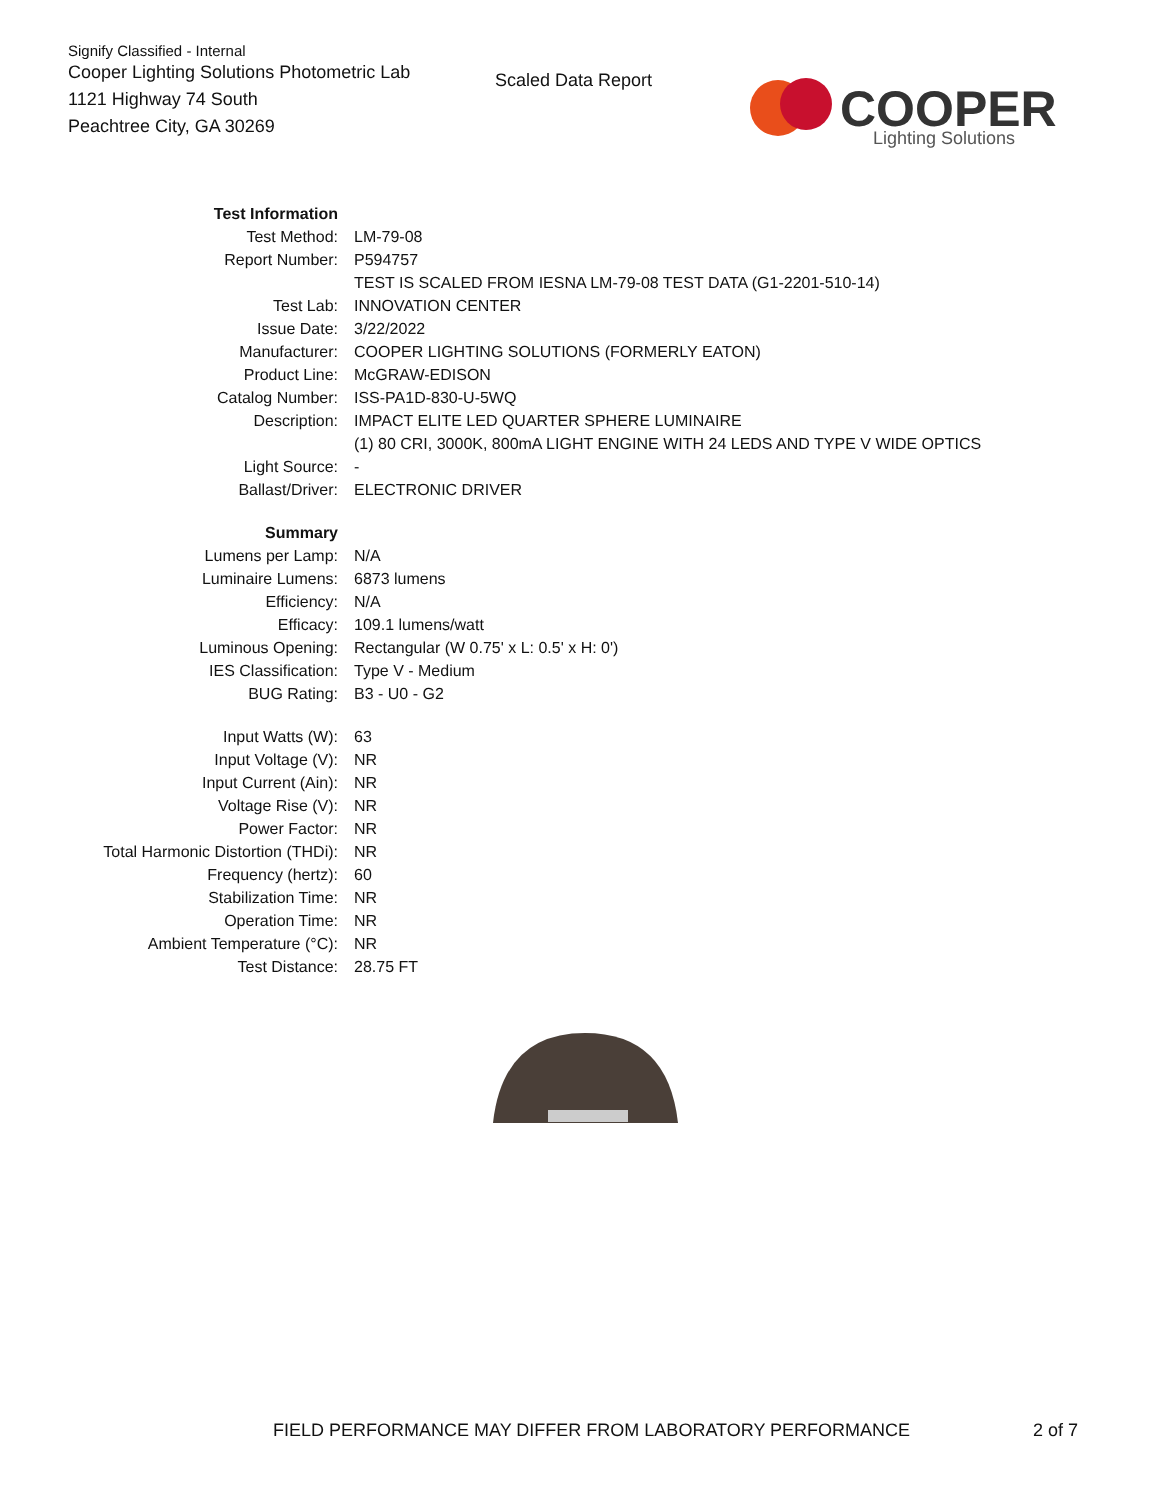Signify Classified - Internal
Cooper Lighting Solutions Photometric Lab
1121 Highway 74 South
Peachtree City, GA 30269
Scaled Data Report
COOPER
Lighting Solutions
| Test Information | |
| Test Method: | LM-79-08 |
| Report Number: | P594757 |
| | TEST IS SCALED FROM IESNA LM-79-08 TEST DATA (G1-2201-510-14) |
| Test Lab: | INNOVATION CENTER |
| Issue Date: | 3/22/2022 |
| Manufacturer: | COOPER LIGHTING SOLUTIONS (FORMERLY EATON) |
| Product Line: | McGRAW-EDISON |
| Catalog Number: | ISS-PA1D-830-U-5WQ |
| Description: | IMPACT ELITE LED QUARTER SPHERE LUMINAIRE |
| | (1) 80 CRI, 3000K, 800mA LIGHT ENGINE WITH 24 LEDS AND TYPE V WIDE OPTICS |
| Light Source: | - |
| Ballast/Driver: | ELECTRONIC DRIVER |
| Summary | |
| Lumens per Lamp: | N/A |
| Luminaire Lumens: | 6873 lumens |
| Efficiency: | N/A |
| Efficacy: | 109.1 lumens/watt |
| Luminous Opening: | Rectangular (W 0.75' x L: 0.5' x H: 0') |
| IES Classification: | Type V - Medium |
| BUG Rating: | B3 - U0 - G2 |
| Input Watts (W): | 63 |
| Input Voltage (V): | NR |
| Input Current (Ain): | NR |
| Voltage Rise (V): | NR |
| Power Factor: | NR |
| Total Harmonic Distortion (THDi): | NR |
| Frequency (hertz): | 60 |
| Stabilization Time: | NR |
| Operation Time: | NR |
| Ambient Temperature (°C): | NR |
| Test Distance: | 28.75 FT |
FIELD PERFORMANCE MAY DIFFER FROM LABORATORY PERFORMANCE
2 of 7